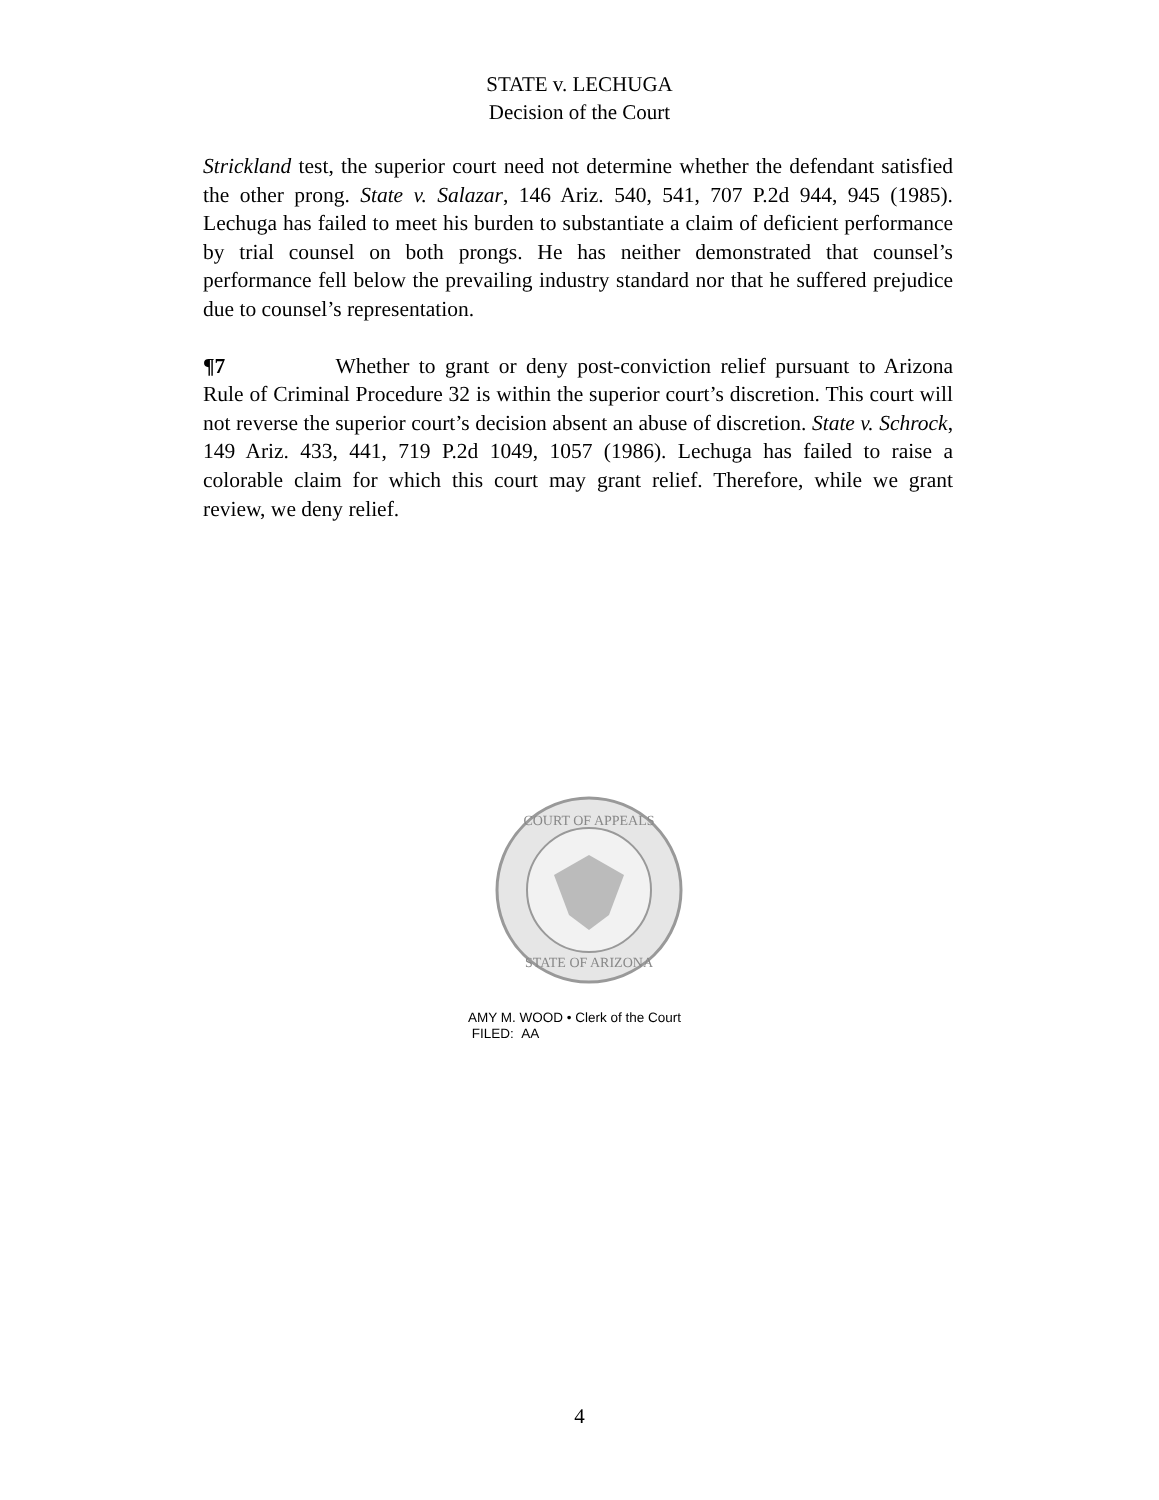STATE v. LECHUGA
Decision of the Court
Strickland test, the superior court need not determine whether the defendant satisfied the other prong. State v. Salazar, 146 Ariz. 540, 541, 707 P.2d 944, 945 (1985). Lechuga has failed to meet his burden to substantiate a claim of deficient performance by trial counsel on both prongs. He has neither demonstrated that counsel’s performance fell below the prevailing industry standard nor that he suffered prejudice due to counsel’s representation.
¶7 Whether to grant or deny post-conviction relief pursuant to Arizona Rule of Criminal Procedure 32 is within the superior court’s discretion. This court will not reverse the superior court’s decision absent an abuse of discretion. State v. Schrock, 149 Ariz. 433, 441, 719 P.2d 1049, 1057 (1986). Lechuga has failed to raise a colorable claim for which this court may grant relief. Therefore, while we grant review, we deny relief.
COURT OF APPEALS
STATE OF ARIZONA
AMY M. WOOD • Clerk of the Court
FILED: AA
4